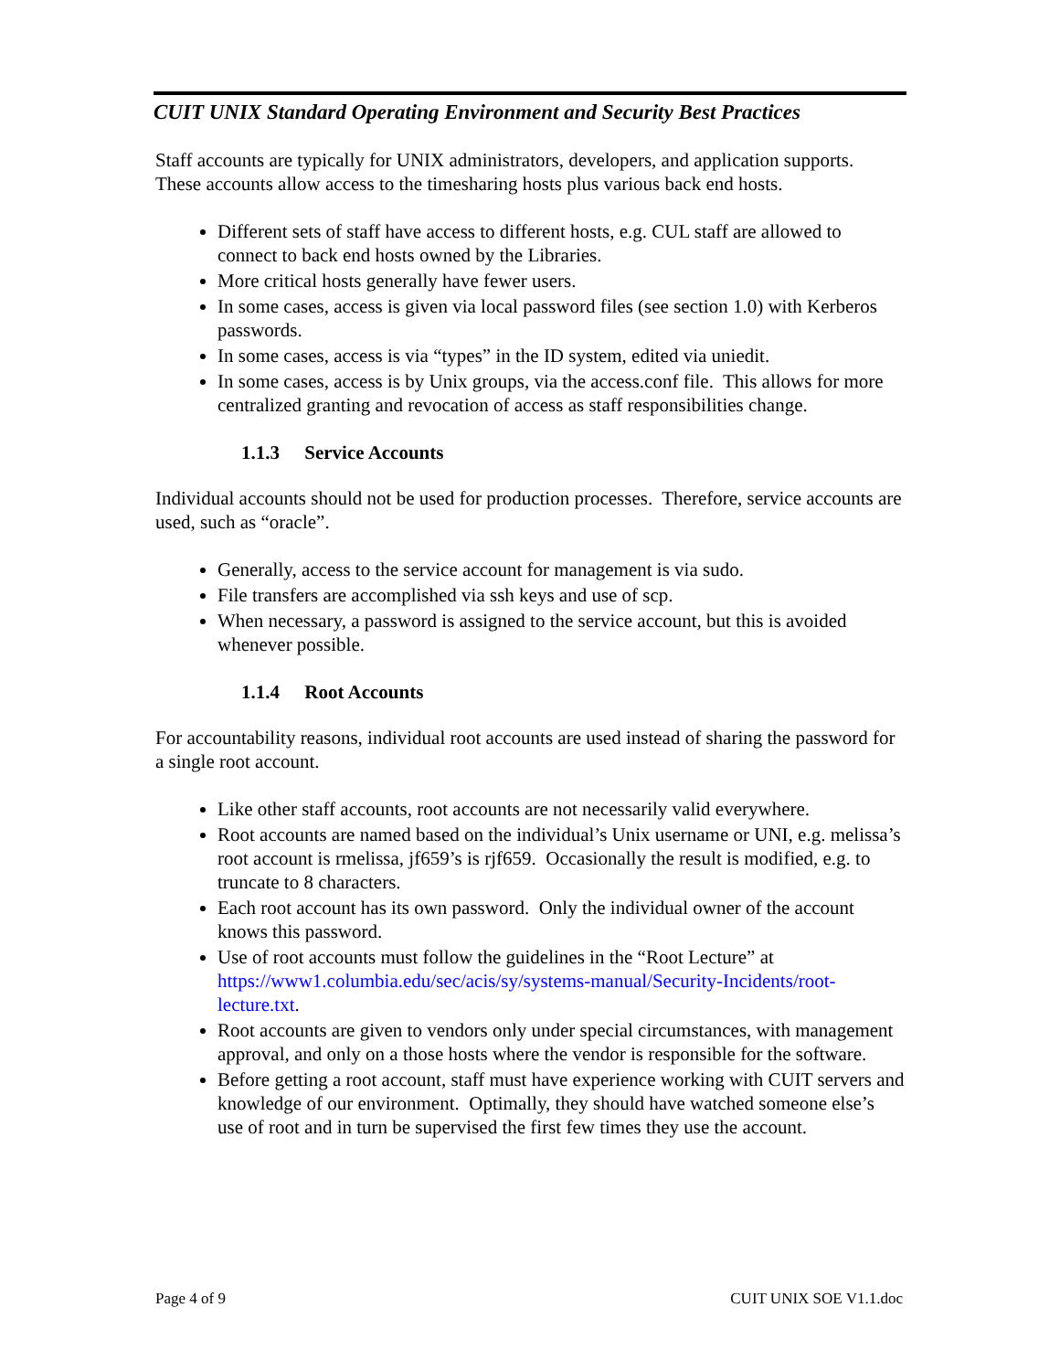CUIT UNIX Standard Operating Environment and Security Best Practices
Staff accounts are typically for UNIX administrators, developers, and application supports. These accounts allow access to the timesharing hosts plus various back end hosts.
Different sets of staff have access to different hosts, e.g. CUL staff are allowed to connect to back end hosts owned by the Libraries.
More critical hosts generally have fewer users.
In some cases, access is given via local password files (see section 1.0) with Kerberos passwords.
In some cases, access is via “types” in the ID system, edited via uniedit.
In some cases, access is by Unix groups, via the access.conf file. This allows for more centralized granting and revocation of access as staff responsibilities change.
1.1.3 Service Accounts
Individual accounts should not be used for production processes. Therefore, service accounts are used, such as “oracle”.
Generally, access to the service account for management is via sudo.
File transfers are accomplished via ssh keys and use of scp.
When necessary, a password is assigned to the service account, but this is avoided whenever possible.
1.1.4 Root Accounts
For accountability reasons, individual root accounts are used instead of sharing the password for a single root account.
Like other staff accounts, root accounts are not necessarily valid everywhere.
Root accounts are named based on the individual’s Unix username or UNI, e.g. melissa’s root account is rmelissa, jf659’s is rjf659. Occasionally the result is modified, e.g. to truncate to 8 characters.
Each root account has its own password. Only the individual owner of the account knows this password.
Use of root accounts must follow the guidelines in the “Root Lecture” at https://www1.columbia.edu/sec/acis/sy/systems-manual/Security-Incidents/root-lecture.txt.
Root accounts are given to vendors only under special circumstances, with management approval, and only on a those hosts where the vendor is responsible for the software.
Before getting a root account, staff must have experience working with CUIT servers and knowledge of our environment. Optimally, they should have watched someone else’s use of root and in turn be supervised the first few times they use the account.
Page 4 of 9 CUIT UNIX SOE V1.1.doc